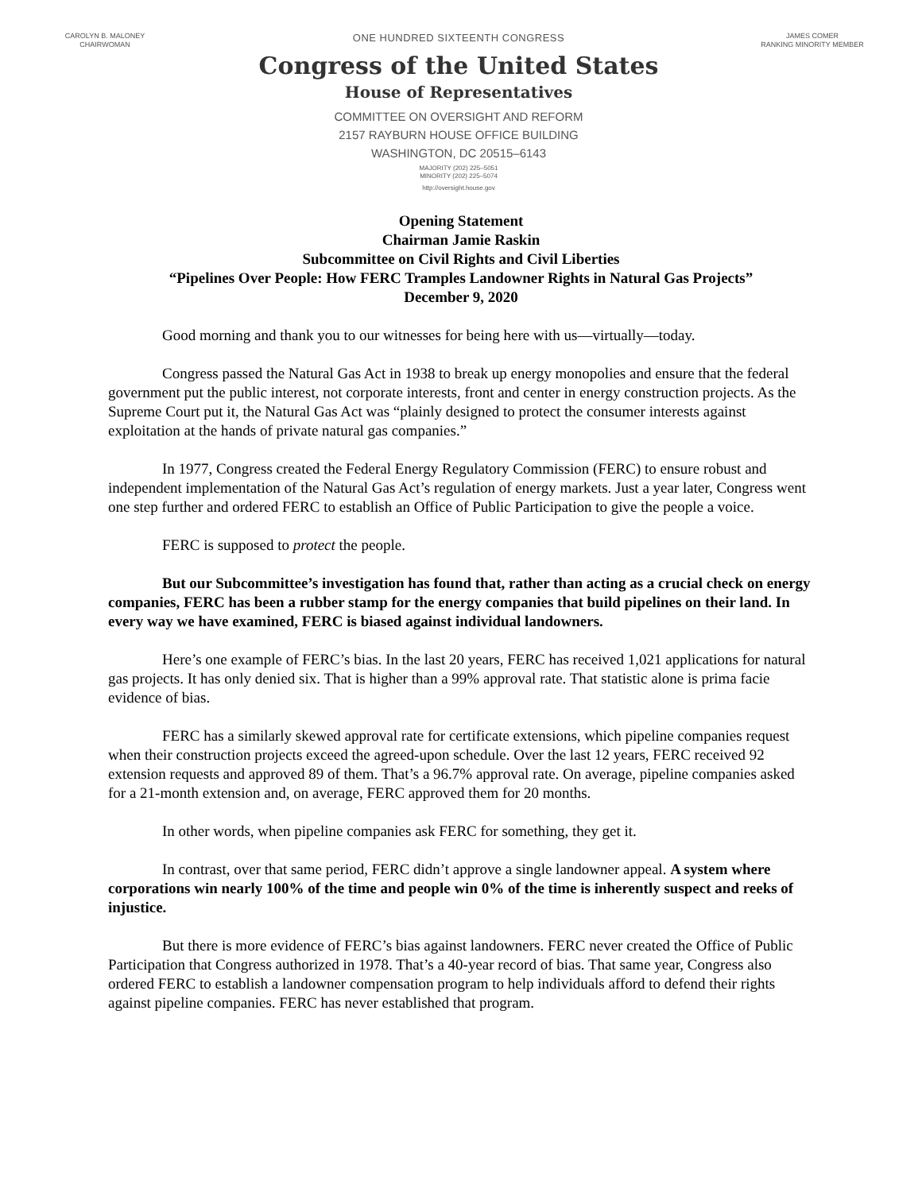CAROLYN B. MALONEY
CHAIRWOMAN
ONE HUNDRED SIXTEENTH CONGRESS
Congress of the United States
House of Representatives
COMMITTEE ON OVERSIGHT AND REFORM
2157 RAYBURN HOUSE OFFICE BUILDING
WASHINGTON, DC 20515–6143
MAJORITY (202) 225–5051
MINORITY (202) 225–5074
http://oversight.house.gov
JAMES COMER
RANKING MINORITY MEMBER
Opening Statement
Chairman Jamie Raskin
Subcommittee on Civil Rights and Civil Liberties
“Pipelines Over People: How FERC Tramples Landowner Rights in Natural Gas Projects”
December 9, 2020
Good morning and thank you to our witnesses for being here with us—virtually—today.
Congress passed the Natural Gas Act in 1938 to break up energy monopolies and ensure that the federal government put the public interest, not corporate interests, front and center in energy construction projects. As the Supreme Court put it, the Natural Gas Act was “plainly designed to protect the consumer interests against exploitation at the hands of private natural gas companies.”
In 1977, Congress created the Federal Energy Regulatory Commission (FERC) to ensure robust and independent implementation of the Natural Gas Act’s regulation of energy markets. Just a year later, Congress went one step further and ordered FERC to establish an Office of Public Participation to give the people a voice.
FERC is supposed to protect the people.
But our Subcommittee’s investigation has found that, rather than acting as a crucial check on energy companies, FERC has been a rubber stamp for the energy companies that build pipelines on their land. In every way we have examined, FERC is biased against individual landowners.
Here’s one example of FERC’s bias. In the last 20 years, FERC has received 1,021 applications for natural gas projects. It has only denied six. That is higher than a 99% approval rate. That statistic alone is prima facie evidence of bias.
FERC has a similarly skewed approval rate for certificate extensions, which pipeline companies request when their construction projects exceed the agreed-upon schedule. Over the last 12 years, FERC received 92 extension requests and approved 89 of them. That’s a 96.7% approval rate. On average, pipeline companies asked for a 21-month extension and, on average, FERC approved them for 20 months.
In other words, when pipeline companies ask FERC for something, they get it.
In contrast, over that same period, FERC didn’t approve a single landowner appeal. A system where corporations win nearly 100% of the time and people win 0% of the time is inherently suspect and reeks of injustice.
But there is more evidence of FERC’s bias against landowners. FERC never created the Office of Public Participation that Congress authorized in 1978. That’s a 40-year record of bias. That same year, Congress also ordered FERC to establish a landowner compensation program to help individuals afford to defend their rights against pipeline companies. FERC has never established that program.